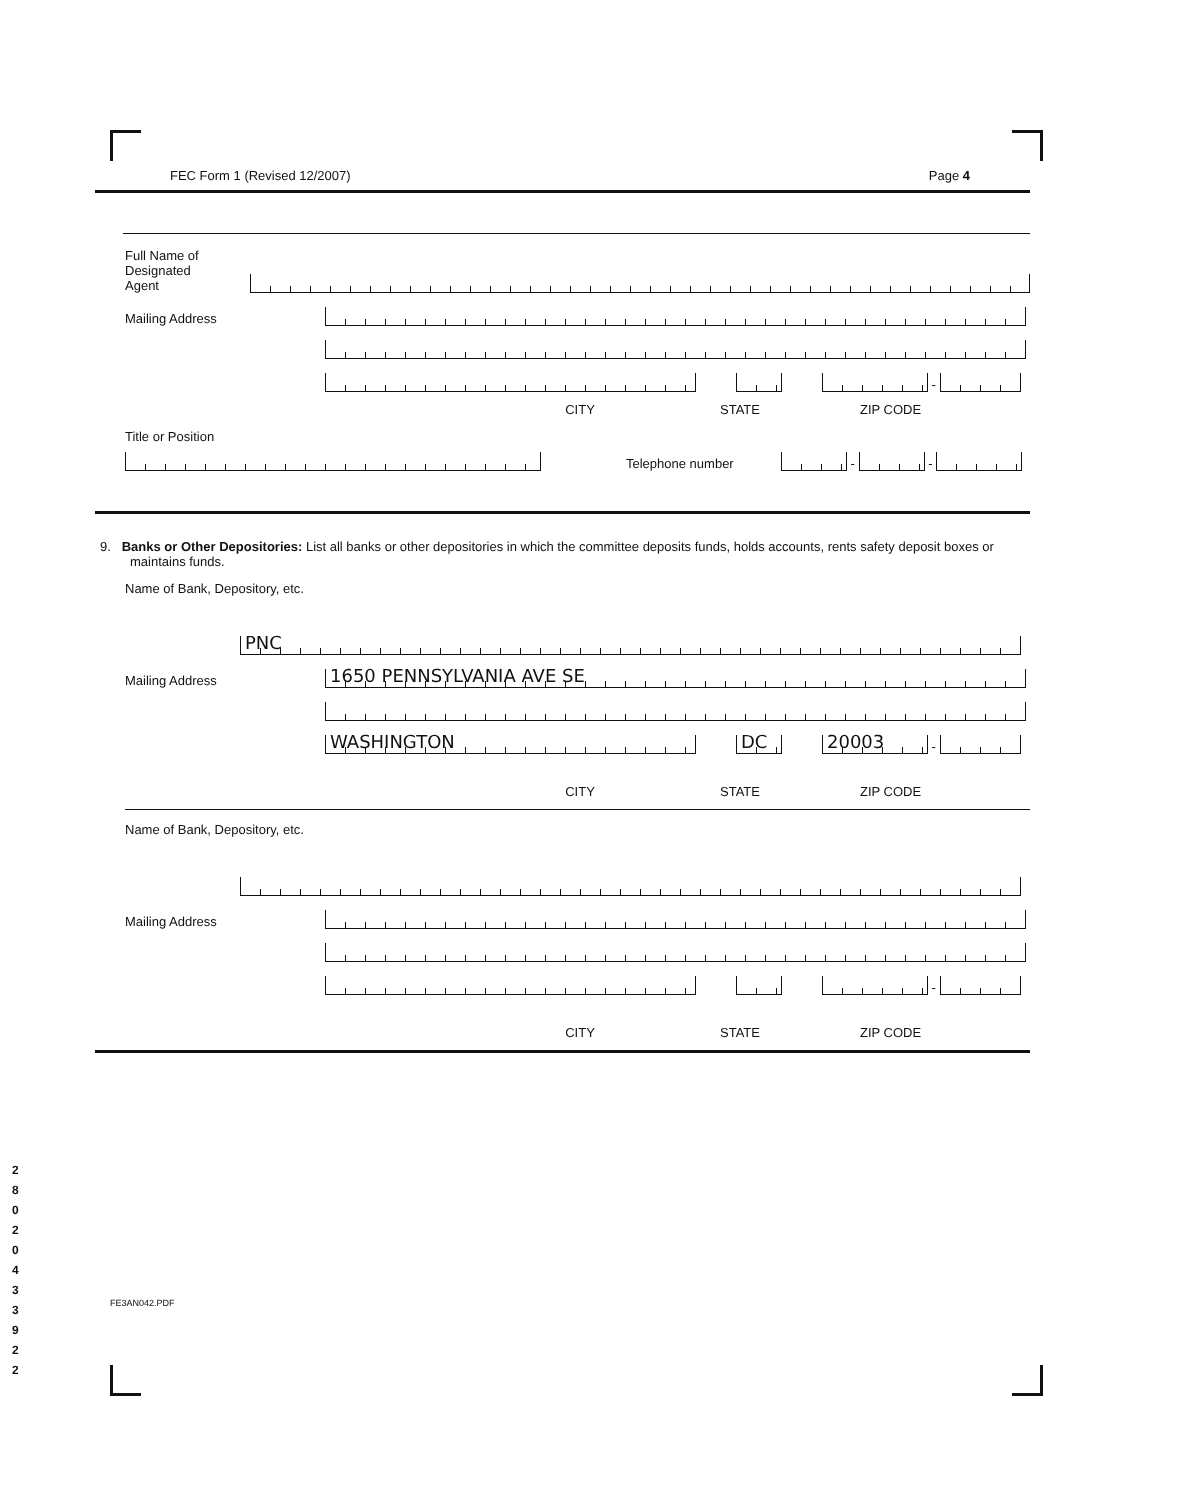FEC Form 1 (Revised 12/2007) Page 4
Full Name of
Designated
Agent
Mailing Address
-
CITY STATE ZIP CODE
Title or Position
Telephone number
-
-
9. Banks or Other Depositories: List all banks or other depositories in which the committee deposits funds, holds accounts, rents safety deposit boxes or maintains funds.
Name of Bank, Depository, etc.
PNC
Mailing Address
1650 PENNSYLVANIA AVE SE
WASHINGTON
DC
20003
-
CITY STATE ZIP CODE
Name of Bank, Depository, etc.
Mailing Address
-
CITY STATE ZIP CODE
FE3AN042.PDF
2
8
0
2
0
4
3
3
9
2
2